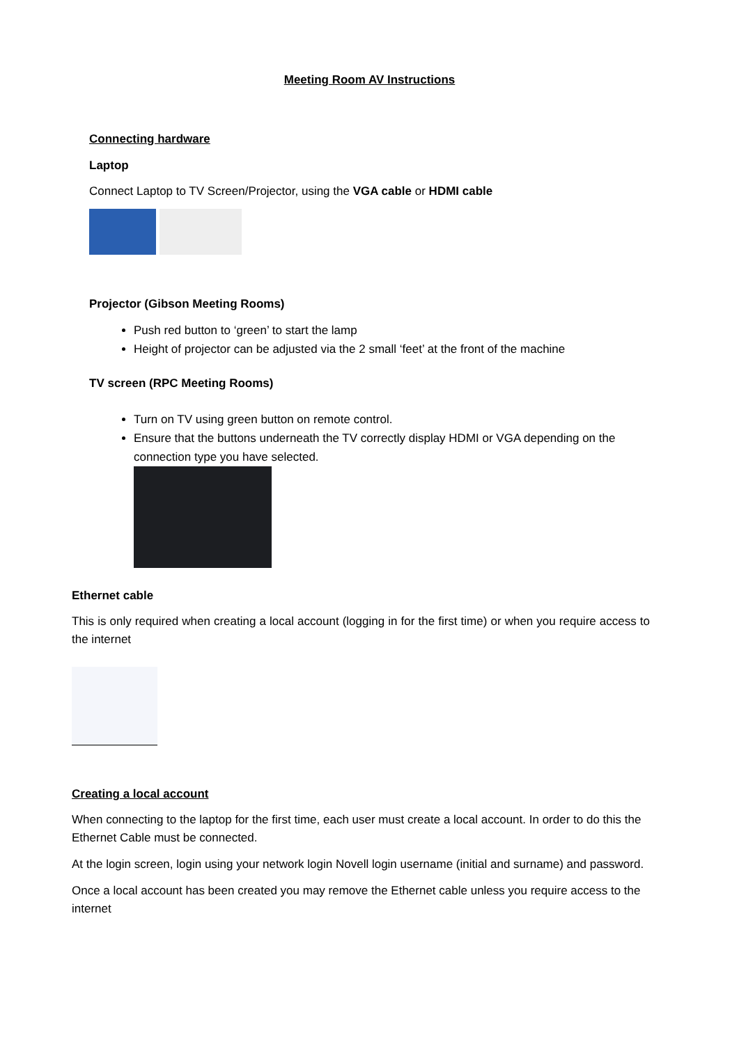Meeting Room AV Instructions
Connecting hardware
Laptop
Connect Laptop to TV Screen/Projector, using the VGA cable or HDMI cable
Projector (Gibson Meeting Rooms)
Push red button to ‘green’ to start the lamp
Height of projector can be adjusted via the 2 small ‘feet’ at the front of the machine
TV screen (RPC Meeting Rooms)
Turn on TV using green button on remote control.
Ensure that the buttons underneath the TV correctly display HDMI or VGA depending on the connection type you have selected.
Ethernet cable
This is only required when creating a local account (logging in for the first time) or when you require access to the internet
Creating a local account
When connecting to the laptop for the first time, each user must create a local account. In order to do this the Ethernet Cable must be connected.
At the login screen, login using your network login Novell login username (initial and surname) and password.
Once a local account has been created you may remove the Ethernet cable unless you require access to the internet